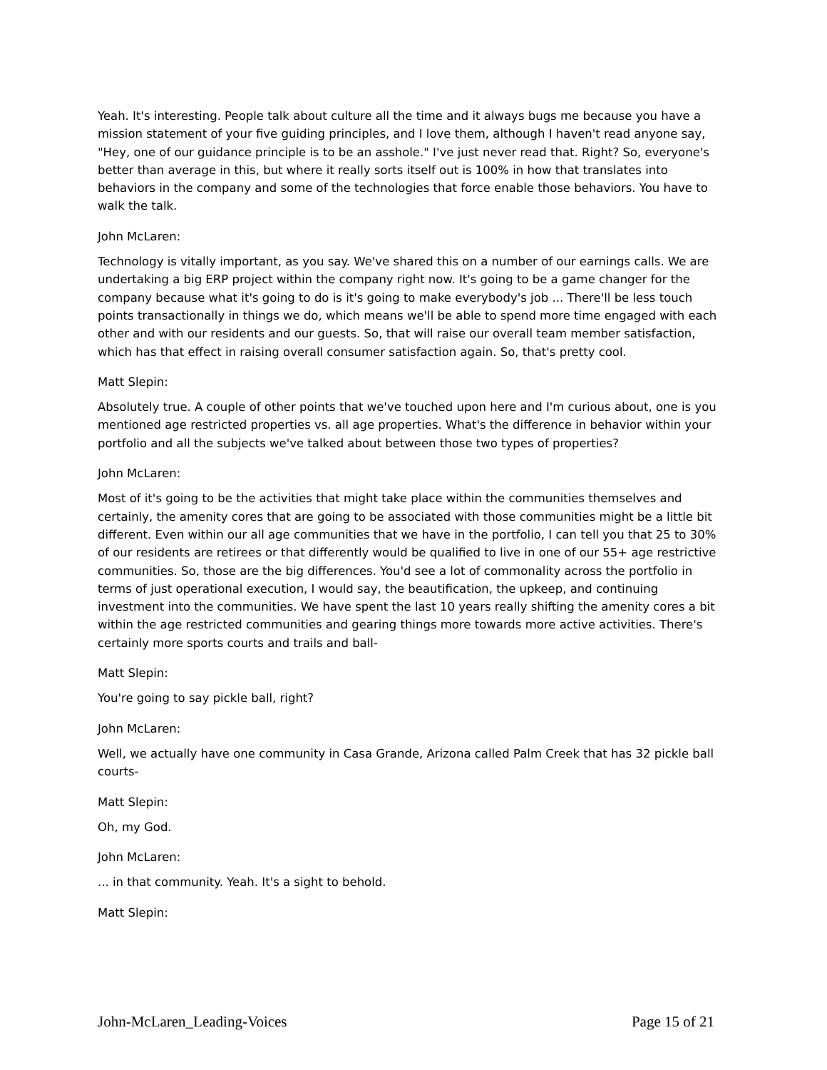Yeah. It's interesting. People talk about culture all the time and it always bugs me because you have a mission statement of your five guiding principles, and I love them, although I haven't read anyone say, "Hey, one of our guidance principle is to be an asshole." I've just never read that. Right? So, everyone's better than average in this, but where it really sorts itself out is 100% in how that translates into behaviors in the company and some of the technologies that force enable those behaviors. You have to walk the talk.
John McLaren:
Technology is vitally important, as you say. We've shared this on a number of our earnings calls. We are undertaking a big ERP project within the company right now. It's going to be a game changer for the company because what it's going to do is it's going to make everybody's job ... There'll be less touch points transactionally in things we do, which means we'll be able to spend more time engaged with each other and with our residents and our guests. So, that will raise our overall team member satisfaction, which has that effect in raising overall consumer satisfaction again. So, that's pretty cool.
Matt Slepin:
Absolutely true. A couple of other points that we've touched upon here and I'm curious about, one is you mentioned age restricted properties vs. all age properties. What's the difference in behavior within your portfolio and all the subjects we've talked about between those two types of properties?
John McLaren:
Most of it's going to be the activities that might take place within the communities themselves and certainly, the amenity cores that are going to be associated with those communities might be a little bit different. Even within our all age communities that we have in the portfolio, I can tell you that 25 to 30% of our residents are retirees or that differently would be qualified to live in one of our 55+ age restrictive communities. So, those are the big differences. You'd see a lot of commonality across the portfolio in terms of just operational execution, I would say, the beautification, the upkeep, and continuing investment into the communities. We have spent the last 10 years really shifting the amenity cores a bit within the age restricted communities and gearing things more towards more active activities. There's certainly more sports courts and trails and ball-
Matt Slepin:
You're going to say pickle ball, right?
John McLaren:
Well, we actually have one community in Casa Grande, Arizona called Palm Creek that has 32 pickle ball courts-
Matt Slepin:
Oh, my God.
John McLaren:
... in that community. Yeah. It's a sight to behold.
Matt Slepin:
John-McLaren_Leading-Voices Page 15 of 21